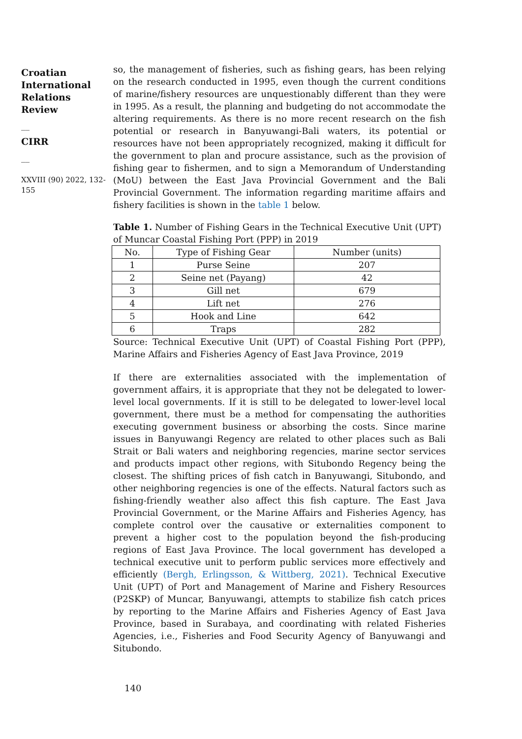Croatian International Relations Review
__
CIRR
__
XXVIII (90) 2022, 132-155
so, the management of fisheries, such as fishing gears, has been relying on the research conducted in 1995, even though the current conditions of marine/fishery resources are unquestionably different than they were in 1995. As a result, the planning and budgeting do not accommodate the altering requirements. As there is no more recent research on the fish potential or research in Banyuwangi-Bali waters, its potential or resources have not been appropriately recognized, making it difficult for the government to plan and procure assistance, such as the provision of fishing gear to fishermen, and to sign a Memorandum of Understanding (MoU) between the East Java Provincial Government and the Bali Provincial Government. The information regarding maritime affairs and fishery facilities is shown in the table 1 below.
Table 1. Number of Fishing Gears in the Technical Executive Unit (UPT) of Muncar Coastal Fishing Port (PPP) in 2019
| No. | Type of Fishing Gear | Number (units) |
| --- | --- | --- |
| 1 | Purse Seine | 207 |
| 2 | Seine net (Payang) | 42 |
| 3 | Gill net | 679 |
| 4 | Lift net | 276 |
| 5 | Hook and Line | 642 |
| 6 | Traps | 282 |
Source: Technical Executive Unit (UPT) of Coastal Fishing Port (PPP), Marine Affairs and Fisheries Agency of East Java Province, 2019
If there are externalities associated with the implementation of government affairs, it is appropriate that they not be delegated to lower-level local governments. If it is still to be delegated to lower-level local government, there must be a method for compensating the authorities executing government business or absorbing the costs. Since marine issues in Banyuwangi Regency are related to other places such as Bali Strait or Bali waters and neighboring regencies, marine sector services and products impact other regions, with Situbondo Regency being the closest. The shifting prices of fish catch in Banyuwangi, Situbondo, and other neighboring regencies is one of the effects. Natural factors such as fishing-friendly weather also affect this fish capture. The East Java Provincial Government, or the Marine Affairs and Fisheries Agency, has complete control over the causative or externalities component to prevent a higher cost to the population beyond the fish-producing regions of East Java Province. The local government has developed a technical executive unit to perform public services more effectively and efficiently (Bergh, Erlingsson, & Wittberg, 2021). Technical Executive Unit (UPT) of Port and Management of Marine and Fishery Resources (P2SKP) of Muncar, Banyuwangi, attempts to stabilize fish catch prices by reporting to the Marine Affairs and Fisheries Agency of East Java Province, based in Surabaya, and coordinating with related Fisheries Agencies, i.e., Fisheries and Food Security Agency of Banyuwangi and Situbondo.
140